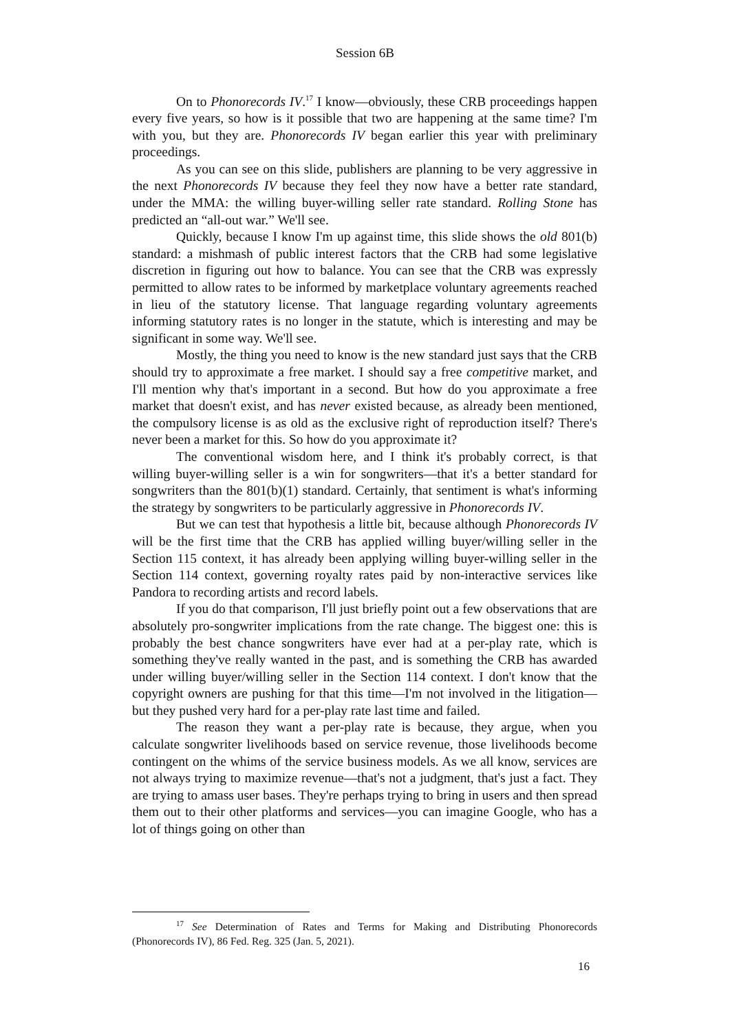Session 6B
On to Phonorecords IV.<sup>17</sup> I know—obviously, these CRB proceedings happen every five years, so how is it possible that two are happening at the same time? I'm with you, but they are. Phonorecords IV began earlier this year with preliminary proceedings.
As you can see on this slide, publishers are planning to be very aggressive in the next Phonorecords IV because they feel they now have a better rate standard, under the MMA: the willing buyer-willing seller rate standard. Rolling Stone has predicted an “all-out war.” We'll see.
Quickly, because I know I'm up against time, this slide shows the old 801(b) standard: a mishmash of public interest factors that the CRB had some legislative discretion in figuring out how to balance. You can see that the CRB was expressly permitted to allow rates to be informed by marketplace voluntary agreements reached in lieu of the statutory license. That language regarding voluntary agreements informing statutory rates is no longer in the statute, which is interesting and may be significant in some way. We'll see.
Mostly, the thing you need to know is the new standard just says that the CRB should try to approximate a free market. I should say a free competitive market, and I'll mention why that's important in a second. But how do you approximate a free market that doesn't exist, and has never existed because, as already been mentioned, the compulsory license is as old as the exclusive right of reproduction itself? There's never been a market for this. So how do you approximate it?
The conventional wisdom here, and I think it's probably correct, is that willing buyer-willing seller is a win for songwriters—that it's a better standard for songwriters than the 801(b)(1) standard. Certainly, that sentiment is what's informing the strategy by songwriters to be particularly aggressive in Phonorecords IV.
But we can test that hypothesis a little bit, because although Phonorecords IV will be the first time that the CRB has applied willing buyer/willing seller in the Section 115 context, it has already been applying willing buyer-willing seller in the Section 114 context, governing royalty rates paid by non-interactive services like Pandora to recording artists and record labels.
If you do that comparison, I'll just briefly point out a few observations that are absolutely pro-songwriter implications from the rate change. The biggest one: this is probably the best chance songwriters have ever had at a per-play rate, which is something they've really wanted in the past, and is something the CRB has awarded under willing buyer/willing seller in the Section 114 context. I don't know that the copyright owners are pushing for that this time—I'm not involved in the litigation—but they pushed very hard for a per-play rate last time and failed.
The reason they want a per-play rate is because, they argue, when you calculate songwriter livelihoods based on service revenue, those livelihoods become contingent on the whims of the service business models. As we all know, services are not always trying to maximize revenue—that's not a judgment, that's just a fact. They are trying to amass user bases. They're perhaps trying to bring in users and then spread them out to their other platforms and services—you can imagine Google, who has a lot of things going on other than
<sup>17</sup> See Determination of Rates and Terms for Making and Distributing Phonorecords (Phonorecords IV), 86 Fed. Reg. 325 (Jan. 5, 2021).
16